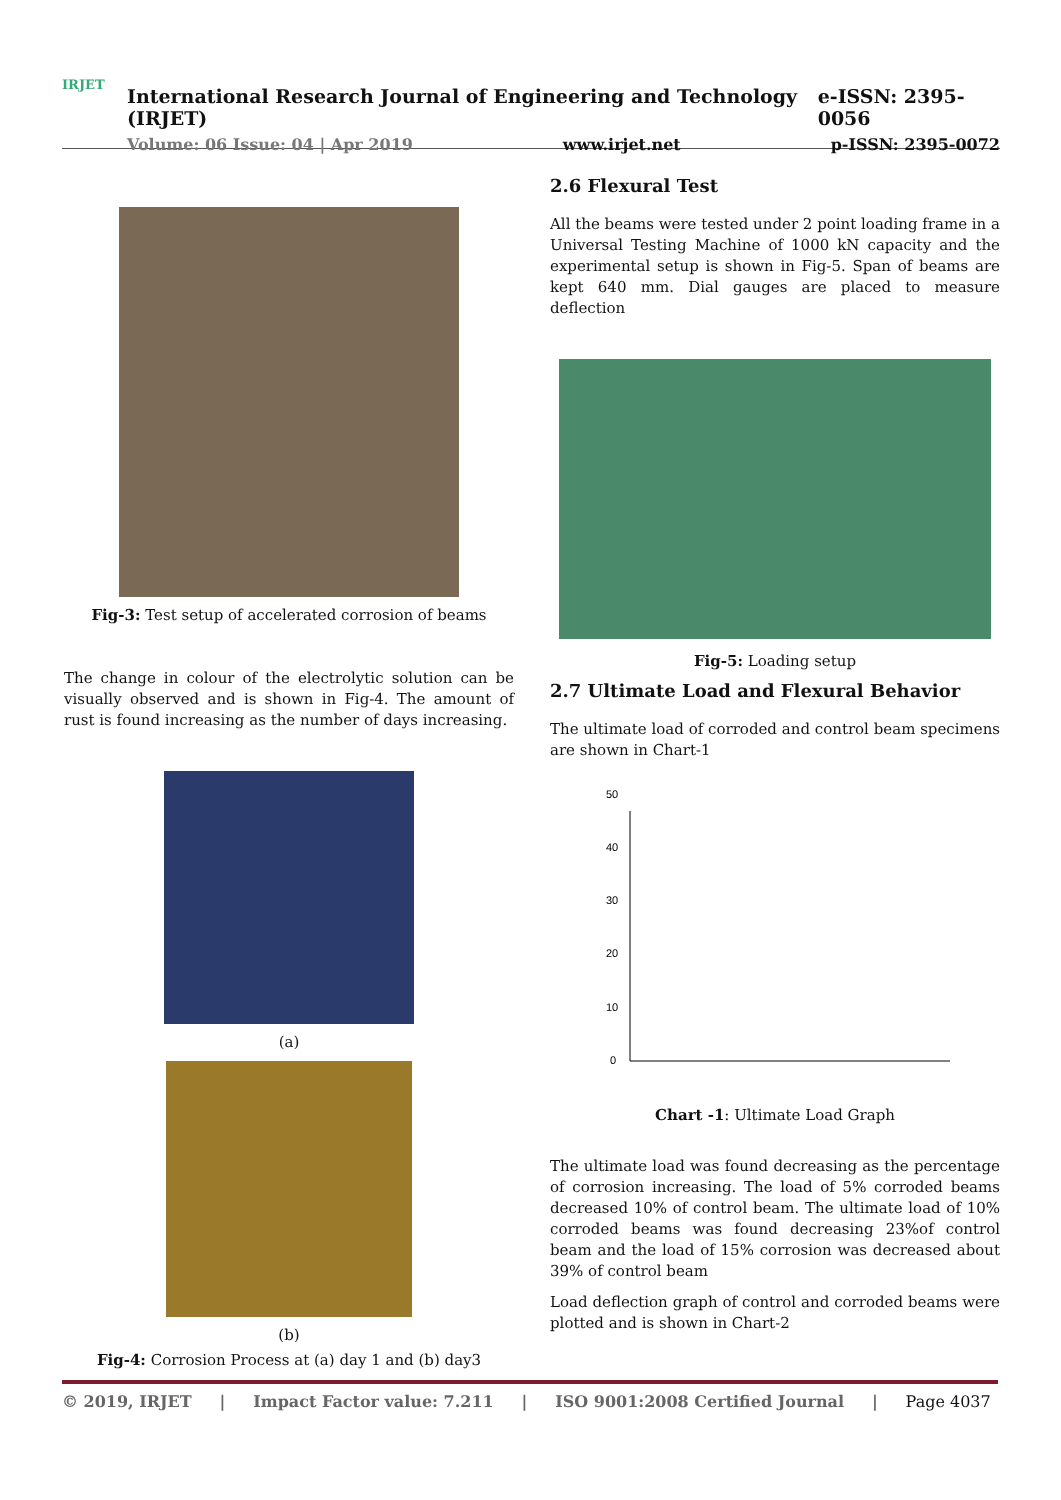IRJET
International Research Journal of Engineering and Technology (IRJET) e-ISSN: 2395-0056
Volume: 06 Issue: 04 | Apr 2019 www.irjet.net p-ISSN: 2395-0072
Fig-3: Test setup of accelerated corrosion of beams
The change in colour of the electrolytic solution can be visually observed and is shown in Fig-4. The amount of rust is found increasing as the number of days increasing.
(a)
(b)
Fig-4: Corrosion Process at (a) day 1 and (b) day3
2.6 Flexural Test
All the beams were tested under 2 point loading frame in a Universal Testing Machine of 1000 kN capacity and the experimental setup is shown in Fig-5. Span of beams are kept 640 mm. Dial gauges are placed to measure deflection
Fig-5: Loading setup
2.7 Ultimate Load and Flexural Behavior
The ultimate load of corroded and control beam specimens are shown in Chart-1
0
10
20
30
40
50
Chart -1: Ultimate Load Graph
The ultimate load was found decreasing as the percentage of corrosion increasing. The load of 5% corroded beams decreased 10% of control beam. The ultimate load of 10% corroded beams was found decreasing 23%of control beam and the load of 15% corrosion was decreased about 39% of control beam
Load deflection graph of control and corroded beams were plotted and is shown in Chart-2
© 2019, IRJET | Impact Factor value: 7.211 | ISO 9001:2008 Certified Journal | Page 4037